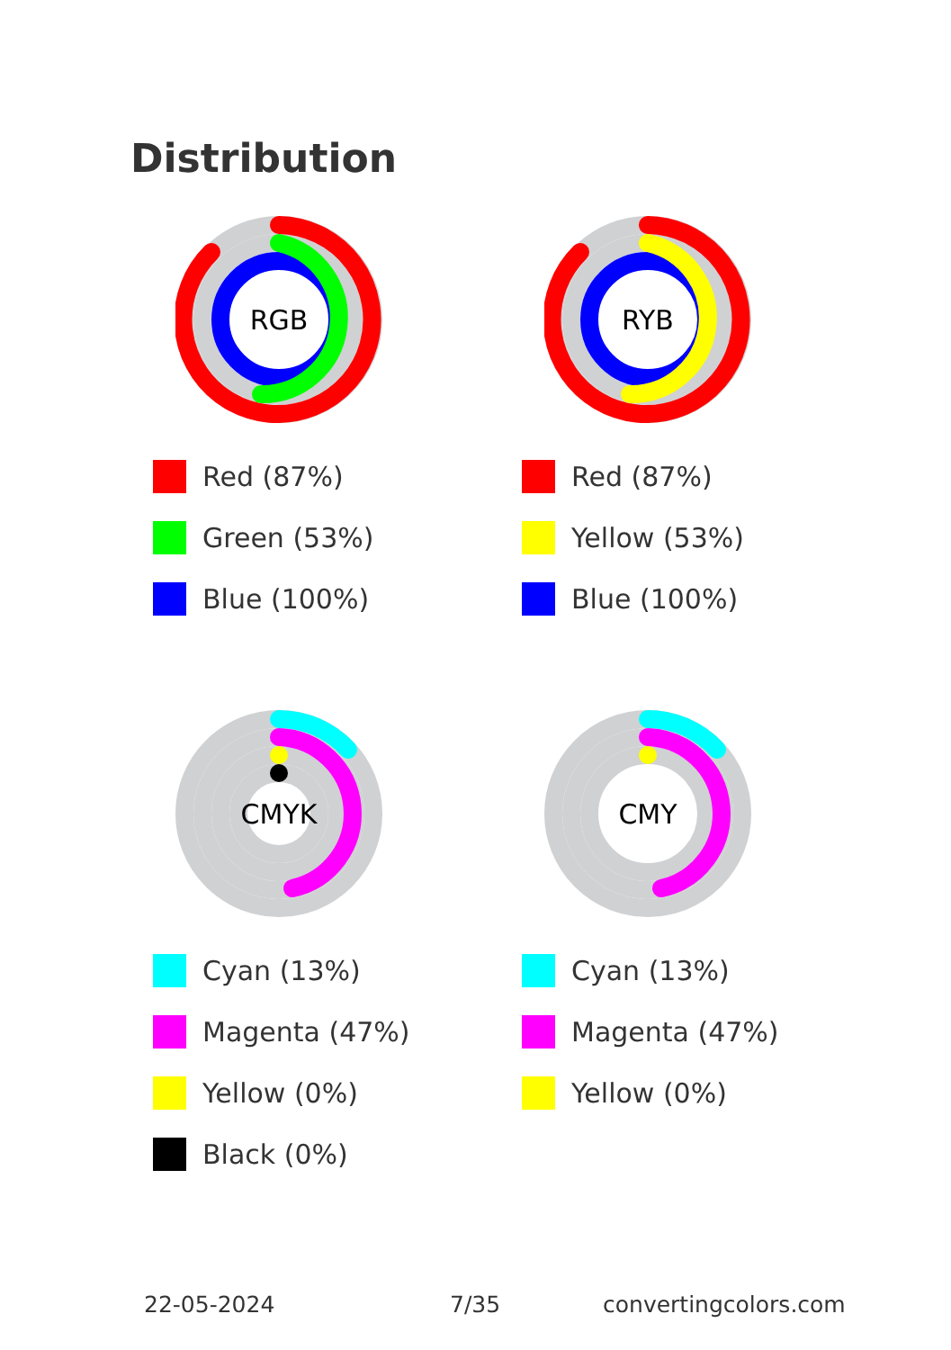Distribution
RGB
Red (87%)
Green (53%)
Blue (100%)
RYB
Red (87%)
Yellow (53%)
Blue (100%)
CMYK
Cyan (13%)
Magenta (47%)
Yellow (0%)
Black (0%)
CMY
Cyan (13%)
Magenta (47%)
Yellow (0%)
22-05-2024 7/35 convertingcolors.com